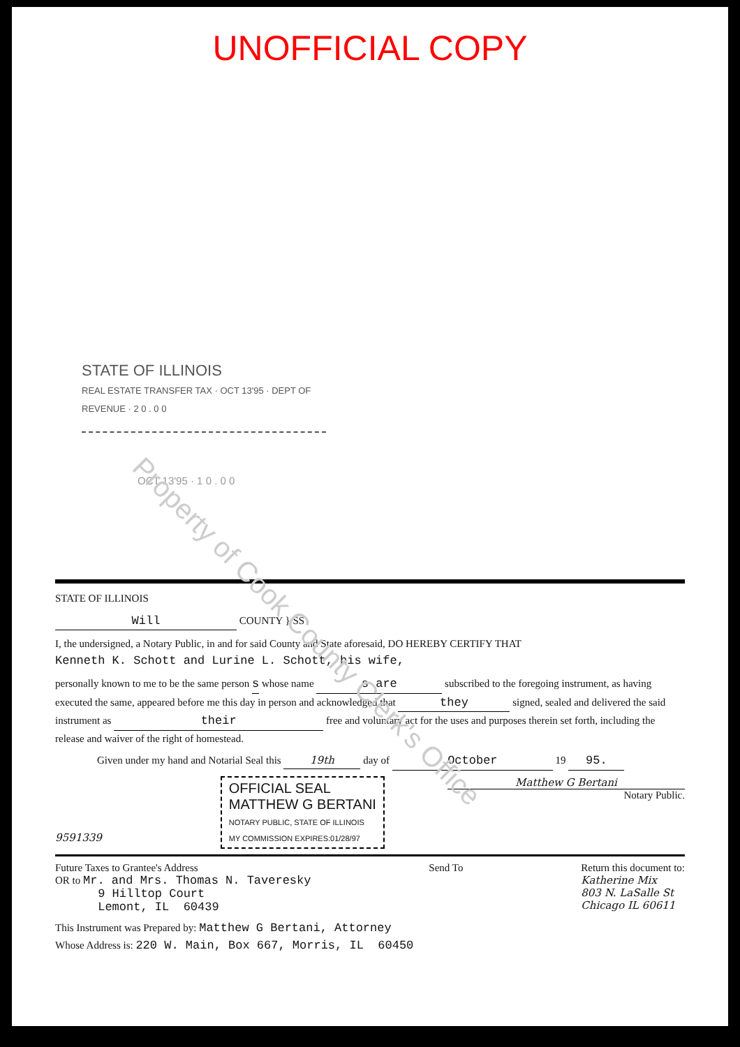UNOFFICIAL COPY
Property of Cook County Clerk's Office
STATE OF ILLINOIS
REAL ESTATE TRANSFER TAX · OCT 13'95 · DEPT OF REVENUE · 2 0 . 0 0
OCT 13'95 · 1 0 . 0 0
STATE OF ILLINOIS
Will COUNTY } SS
I, the undersigned, a Notary Public, in and for said County and State aforesaid, DO HEREBY CERTIFY THAT
Kenneth K. Schott and Lurine L. Schott, his wife,
personally known to me to be the same person s whose name s are subscribed to the foregoing instrument, as having executed the same, appeared before me this day in person and acknowledged that they signed, sealed and delivered the said instrument as their free and voluntary act for the uses and purposes therein set forth, including the release and waiver of the right of homestead.
Given under my hand and Notarial Seal this 19th day of October 19 95.
9591339
OFFICIAL SEAL
MATTHEW G BERTANI
NOTARY PUBLIC, STATE OF ILLINOIS
MY COMMISSION EXPIRES:01/28/97
Matthew G Bertani
Notary Public.
Future Taxes to Grantee's Address
OR to Mr. and Mrs. Thomas N. Taveresky
9 Hilltop Court
Lemont, IL 60439
Send To Return this document to:
Katherine Mix
803 N. LaSalle St
Chicago IL 60611
This Instrument was Prepared by: Matthew G Bertani, Attorney
Whose Address is: 220 W. Main, Box 667, Morris, IL 60450